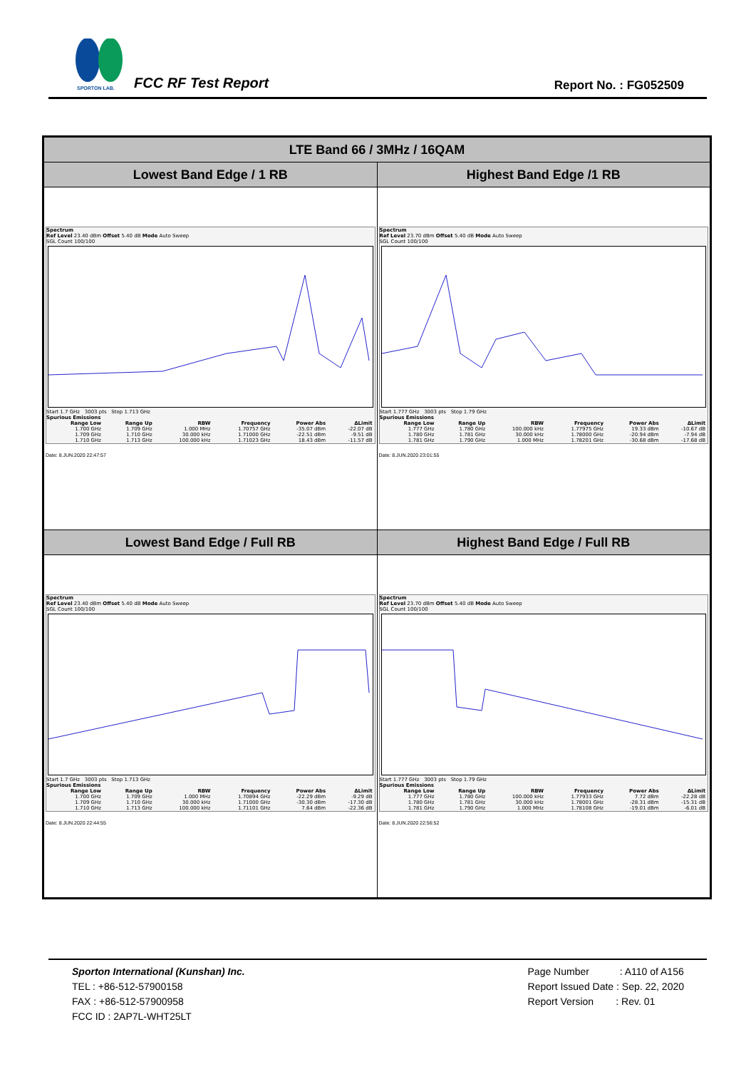SPORTON LAB.
FCC RF Test Report Report No. : FG052509
| LTE Band 66 / 3MHz / 16QAM | |
| Lowest Band Edge / 1 RB | Highest Band Edge /1 RB |
| Spectrum Ref Level 23.40 dBm Offset 5.40 dB Mode Auto Sweep SGL Count 100/100 Start 1.7 GHz 3003 pts Stop 1.713 GHz Spurious Emissions / Range Low / Range Up / RBW / Frequency / Power Abs / ΔLimit / / --- / --- / --- / --- / --- / --- / / 1.700 GHz / 1.709 GHz / 1.000 MHz / 1.70757 GHz / -35.07 dBm / -22.07 dB / / 1.709 GHz / 1.710 GHz / 30.000 kHz / 1.71000 GHz / -22.51 dBm / -9.51 dB / / 1.710 GHz / 1.713 GHz / 100.000 kHz / 1.71023 GHz / 18.43 dBm / -11.57 dB / Date: 8.JUN.2020 22:47:57 | Spectrum Ref Level 23.70 dBm Offset 5.40 dB Mode Auto Sweep SGL Count 100/100 Start 1.777 GHz 3003 pts Stop 1.79 GHz Spurious Emissions / Range Low / Range Up / RBW / Frequency / Power Abs / ΔLimit / / --- / --- / --- / --- / --- / --- / / 1.777 GHz / 1.780 GHz / 100.000 kHz / 1.77975 GHz / 19.33 dBm / -10.67 dB / / 1.780 GHz / 1.781 GHz / 30.000 kHz / 1.78000 GHz / -20.94 dBm / -7.94 dB / / 1.781 GHz / 1.790 GHz / 1.000 MHz / 1.78201 GHz / -30.68 dBm / -17.68 dB / Date: 8.JUN.2020 23:01:55 |
| Lowest Band Edge / Full RB | Highest Band Edge / Full RB |
| Spectrum Ref Level 23.40 dBm Offset 5.40 dB Mode Auto Sweep SGL Count 100/100 Start 1.7 GHz 3003 pts Stop 1.713 GHz Spurious Emissions / Range Low / Range Up / RBW / Frequency / Power Abs / ΔLimit / / --- / --- / --- / --- / --- / --- / / 1.700 GHz / 1.709 GHz / 1.000 MHz / 1.70894 GHz / -22.29 dBm / -9.29 dB / / 1.709 GHz / 1.710 GHz / 30.000 kHz / 1.71000 GHz / -30.30 dBm / -17.30 dB / / 1.710 GHz / 1.713 GHz / 100.000 kHz / 1.71101 GHz / 7.64 dBm / -22.36 dB / Date: 8.JUN.2020 22:44:55 | Spectrum Ref Level 23.70 dBm Offset 5.40 dB Mode Auto Sweep SGL Count 100/100 Start 1.777 GHz 3003 pts Stop 1.79 GHz Spurious Emissions / Range Low / Range Up / RBW / Frequency / Power Abs / ΔLimit / / --- / --- / --- / --- / --- / --- / / 1.777 GHz / 1.780 GHz / 100.000 kHz / 1.77933 GHz / 7.72 dBm / -22.28 dB / / 1.780 GHz / 1.781 GHz / 30.000 kHz / 1.78001 GHz / -28.31 dBm / -15.31 dB / / 1.781 GHz / 1.790 GHz / 1.000 MHz / 1.78108 GHz / -19.01 dBm / -6.01 dB / Date: 8.JUN.2020 22:56:52 |
Sporton International (Kunshan) Inc.
TEL : +86-512-57900158
FAX : +86-512-57900958
FCC ID : 2AP7L-WHT25LT
Page Number : A110 of A156
Report Issued Date : Sep. 22, 2020
Report Version : Rev. 01